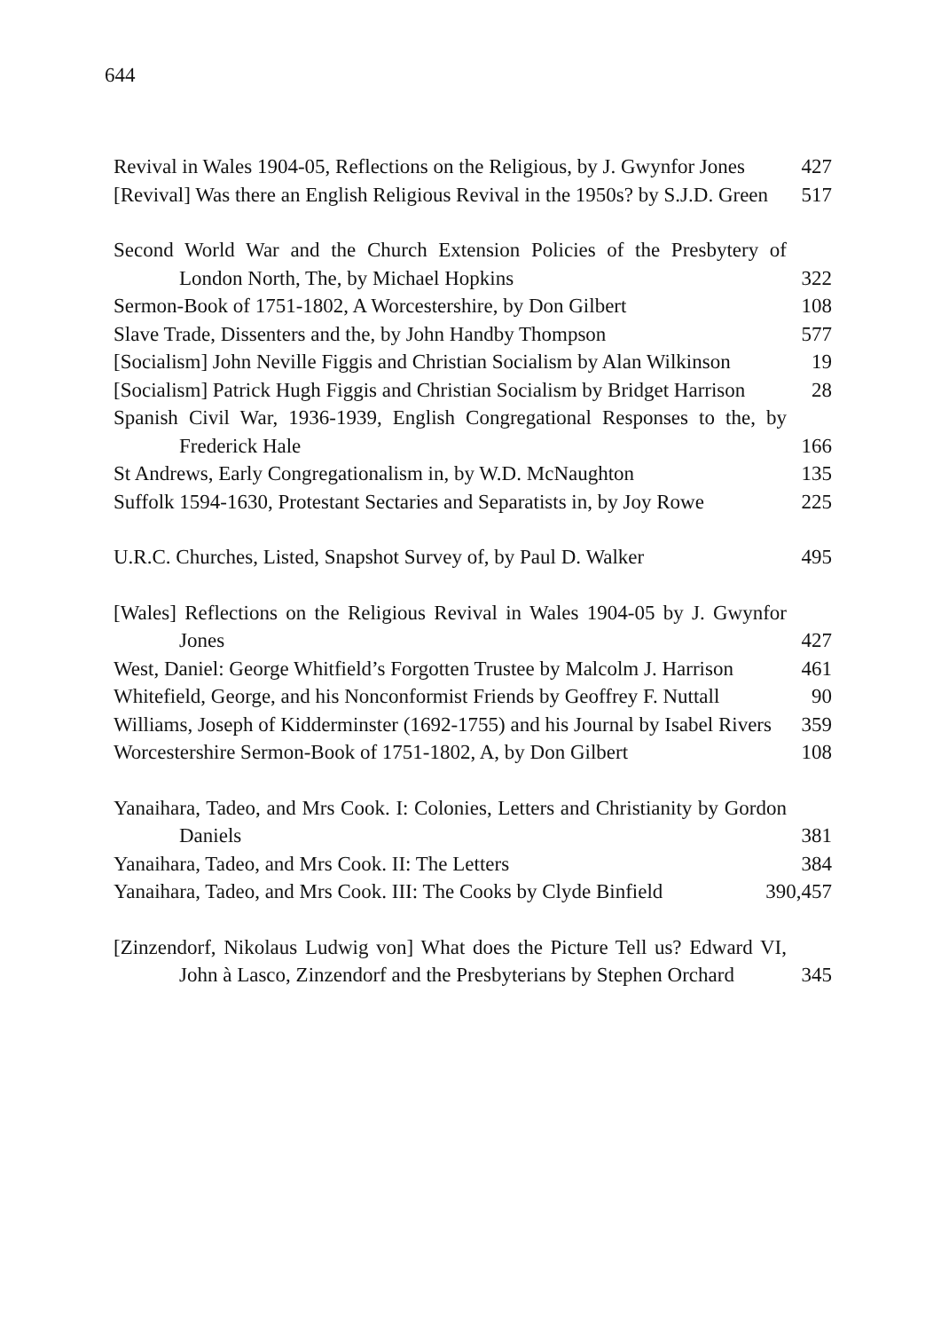644
Revival in Wales 1904-05, Reflections on the Religious, by J. Gwynfor Jones
427
[Revival] Was there an English Religious Revival in the 1950s? by S.J.D. Green
517
Second World War and the Church Extension Policies of the Presbytery of London North, The, by Michael Hopkins
322
Sermon-Book of 1751-1802, A Worcestershire, by Don Gilbert
108
Slave Trade, Dissenters and the, by John Handby Thompson
577
[Socialism] John Neville Figgis and Christian Socialism by Alan Wilkinson
19
[Socialism] Patrick Hugh Figgis and Christian Socialism by Bridget Harrison
28
Spanish Civil War, 1936-1939, English Congregational Responses to the, by Frederick Hale
166
St Andrews, Early Congregationalism in, by W.D. McNaughton
135
Suffolk 1594-1630, Protestant Sectaries and Separatists in, by Joy Rowe
225
U.R.C. Churches, Listed, Snapshot Survey of, by Paul D. Walker
495
[Wales] Reflections on the Religious Revival in Wales 1904-05 by J. Gwynfor Jones
427
West, Daniel: George Whitfield’s Forgotten Trustee by Malcolm J. Harrison
461
Whitefield, George, and his Nonconformist Friends by Geoffrey F. Nuttall
90
Williams, Joseph of Kidderminster (1692-1755) and his Journal by Isabel Rivers
359
Worcestershire Sermon-Book of 1751-1802, A, by Don Gilbert
108
Yanaihara, Tadeo, and Mrs Cook. I: Colonies, Letters and Christianity by Gordon Daniels
381
Yanaihara, Tadeo, and Mrs Cook. II: The Letters
384
Yanaihara, Tadeo, and Mrs Cook. III: The Cooks by Clyde Binfield
390,457
[Zinzendorf, Nikolaus Ludwig von] What does the Picture Tell us? Edward VI, John à Lasco, Zinzendorf and the Presbyterians by Stephen Orchard
345